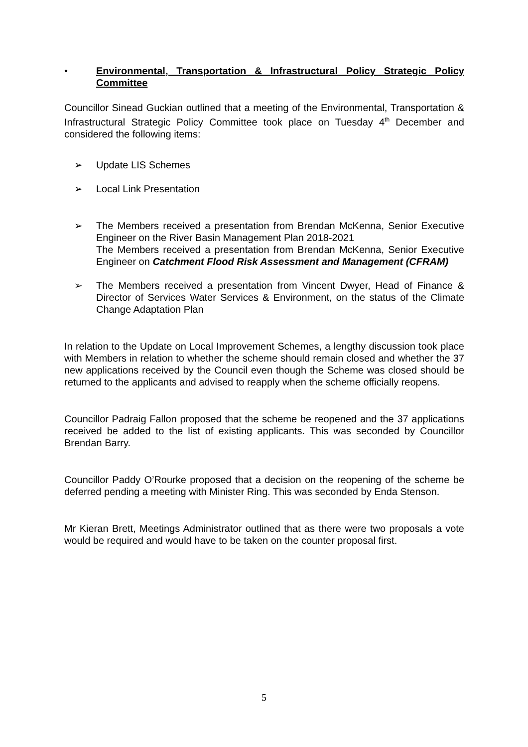• Environmental, Transportation & Infrastructural Policy Strategic Policy Committee
Councillor Sinead Guckian outlined that a meeting of the Environmental, Transportation & Infrastructural Strategic Policy Committee took place on Tuesday 4<sup>th</sup> December and considered the following items:
➢ Update LIS Schemes
➢ Local Link Presentation
➢ The Members received a presentation from Brendan McKenna, Senior Executive Engineer on the River Basin Management Plan 2018-2021
The Members received a presentation from Brendan McKenna, Senior Executive Engineer on Catchment Flood Risk Assessment and Management (CFRAM)
➢ The Members received a presentation from Vincent Dwyer, Head of Finance & Director of Services Water Services & Environment, on the status of the Climate Change Adaptation Plan
In relation to the Update on Local Improvement Schemes, a lengthy discussion took place with Members in relation to whether the scheme should remain closed and whether the 37 new applications received by the Council even though the Scheme was closed should be returned to the applicants and advised to reapply when the scheme officially reopens.
Councillor Padraig Fallon proposed that the scheme be reopened and the 37 applications received be added to the list of existing applicants. This was seconded by Councillor Brendan Barry.
Councillor Paddy O’Rourke proposed that a decision on the reopening of the scheme be deferred pending a meeting with Minister Ring. This was seconded by Enda Stenson.
Mr Kieran Brett, Meetings Administrator outlined that as there were two proposals a vote would be required and would have to be taken on the counter proposal first.
5